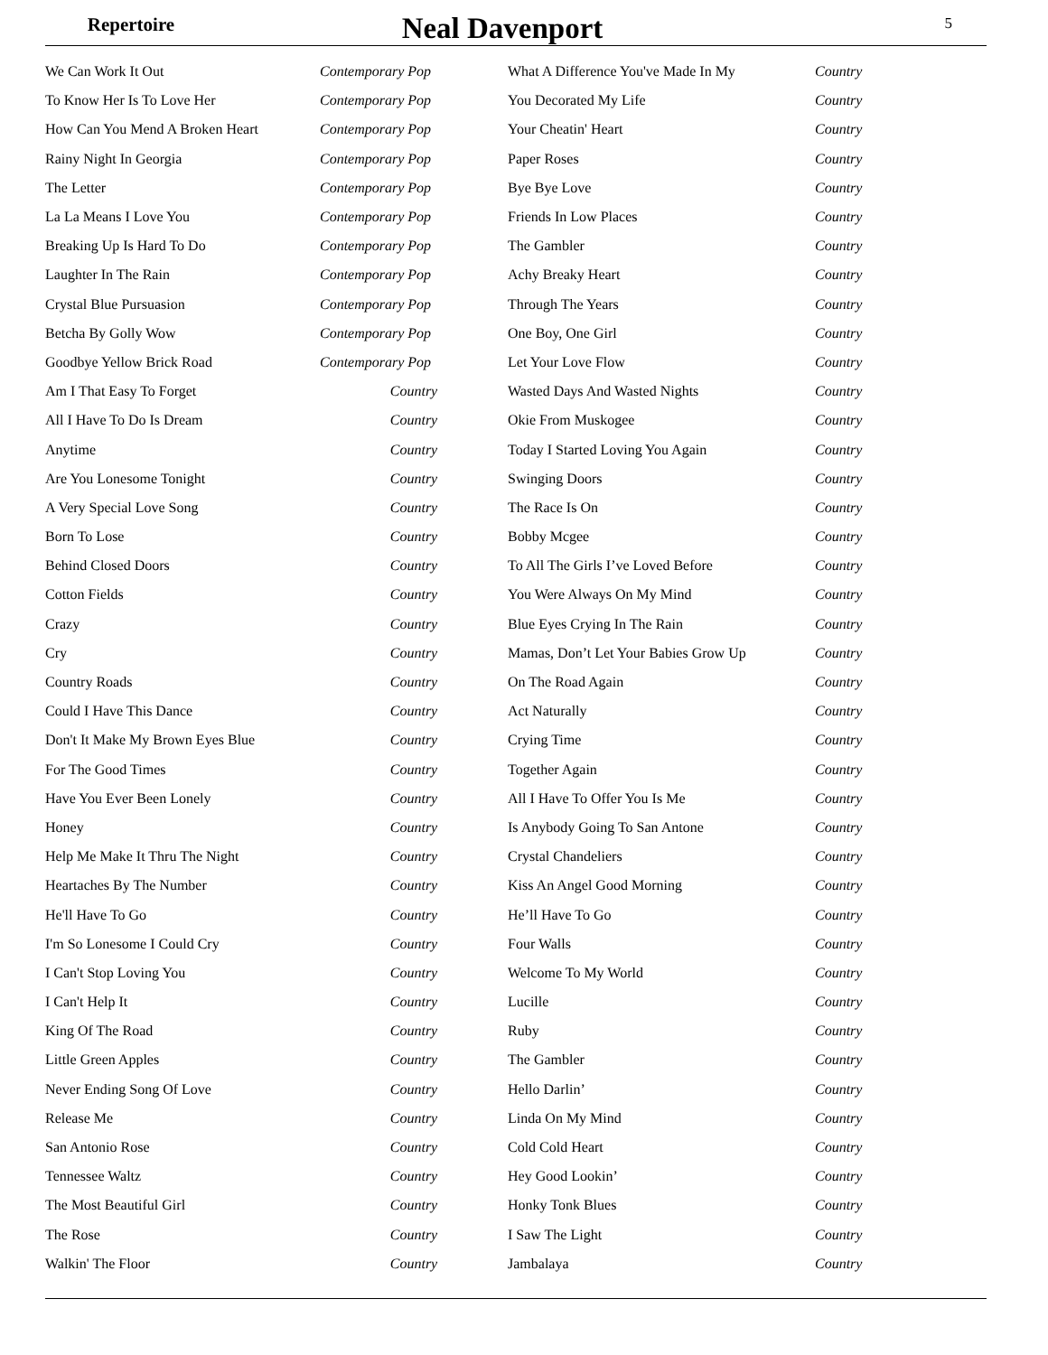Repertoire
Neal Davenport
5
| We Can Work It Out | Contemporary Pop | What A Difference You've Made In My | Country |
| To Know Her Is To Love Her | Contemporary Pop | You Decorated My Life | Country |
| How Can You Mend A Broken Heart | Contemporary Pop | Your Cheatin' Heart | Country |
| Rainy Night In Georgia | Contemporary Pop | Paper Roses | Country |
| The Letter | Contemporary Pop | Bye Bye Love | Country |
| La La Means I Love You | Contemporary Pop | Friends In Low Places | Country |
| Breaking Up Is Hard To Do | Contemporary Pop | The Gambler | Country |
| Laughter In The Rain | Contemporary Pop | Achy Breaky Heart | Country |
| Crystal Blue Pursuasion | Contemporary Pop | Through The Years | Country |
| Betcha By Golly Wow | Contemporary Pop | One Boy, One Girl | Country |
| Goodbye Yellow Brick Road | Contemporary Pop | Let Your Love Flow | Country |
| Am I That Easy To Forget | Country | Wasted Days And Wasted Nights | Country |
| All I Have To Do Is Dream | Country | Okie From Muskogee | Country |
| Anytime | Country | Today I Started Loving You Again | Country |
| Are You Lonesome Tonight | Country | Swinging Doors | Country |
| A Very Special Love Song | Country | The Race Is On | Country |
| Born To Lose | Country | Bobby Mcgee | Country |
| Behind Closed Doors | Country | To All The Girls I’ve Loved Before | Country |
| Cotton Fields | Country | You Were Always On My Mind | Country |
| Crazy | Country | Blue Eyes Crying In The Rain | Country |
| Cry | Country | Mamas, Don’t Let Your Babies Grow Up | Country |
| Country Roads | Country | On The Road Again | Country |
| Could I Have This Dance | Country | Act Naturally | Country |
| Don't It Make My Brown Eyes Blue | Country | Crying Time | Country |
| For The Good Times | Country | Together Again | Country |
| Have You Ever Been Lonely | Country | All I Have To Offer You Is Me | Country |
| Honey | Country | Is Anybody Going To San Antone | Country |
| Help Me Make It Thru The Night | Country | Crystal Chandeliers | Country |
| Heartaches By The Number | Country | Kiss An Angel Good Morning | Country |
| He'll Have To Go | Country | He’ll Have To Go | Country |
| I'm So Lonesome I Could Cry | Country | Four Walls | Country |
| I Can't Stop Loving You | Country | Welcome To My World | Country |
| I Can't Help It | Country | Lucille | Country |
| King Of The Road | Country | Ruby | Country |
| Little Green Apples | Country | The Gambler | Country |
| Never Ending Song Of Love | Country | Hello Darlin’ | Country |
| Release Me | Country | Linda On My Mind | Country |
| San Antonio Rose | Country | Cold Cold Heart | Country |
| Tennessee Waltz | Country | Hey Good Lookin’ | Country |
| The Most Beautiful Girl | Country | Honky Tonk Blues | Country |
| The Rose | Country | I Saw The Light | Country |
| Walkin' The Floor | Country | Jambalaya | Country |